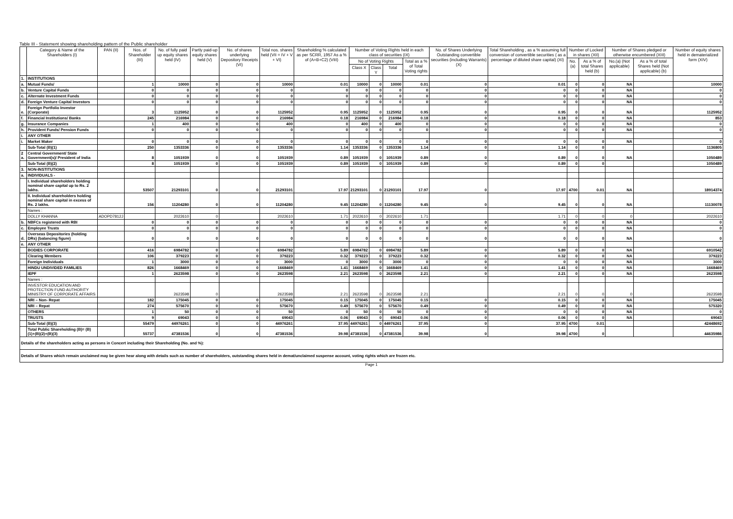Table III - Statement showing shareholding pattern of the Public shareholder
| | Category & Name of the Shareholders (I) | PAN (II) | Nos. of Shareholder (III) | No. of fully paid up equity shares held (IV) | Partly paid-up equity shares held (V) | No. of shares underlying Depository Receipts (VI) | Total nos. shares held (VII = IV + V + VI) | Shareholding % calculated as per SCRR, 1957 As a % of (A+B+C2) (VIII) | Number of Voting Rights held in each class of securities (IX) | | | | No. of Shares Underlying Outstanding convertible securities (including Warrants) (X) | Total Shareholding , as a % assuming full conversion of convertible securities ( as a percentage of diluted share capital) (XI) | Number of Locked in shares (XII) | | Number of Shares pledged or otherwise encumbered (XIII) | | Number of equity shares held in dematerialized form (XIV) |
| --- | --- | --- | --- | --- | --- | --- | --- | --- | --- | --- | --- | --- | --- | --- | --- | --- | --- | --- | --- |
| | | | | | | | | | No of Voting Rights | | | Total as a % of Total Voting rights | | | No.(a) | As a % of total Shares held (b) | No.(a) (Not applicable) | As a % of total Shares held (Not applicable) (b) | |
| | | | | | | | | | Class X | Class Y | Total | | | | | | | | |
| 1. | INSTITUTIONS | | | | | | | | | | | | | | | | | | |
| a. | Mutual Funds/ | | 1 | 10000 | 0 | 0 | 10000 | 0.01 | 10000 | 0 | 10000 | 0.01 | 0 | 0.01 | 0 | 0 | NA | | 10000 |
| b. | Venture Capital Funds | | 0 | 0 | 0 | 0 | 0 | 0 | 0 | 0 | 0 | 0 | 0 | 0 | 0 | 0 | NA | | 0 |
| c. | Alternate Investment Funds | | 0 | 0 | 0 | 0 | 0 | 0 | 0 | 0 | 0 | 0 | 0 | 0 | 0 | 0 | NA | | 0 |
| d. | Foreign Venture Capital Investors | | 0 | 0 | 0 | 0 | 0 | 0 | 0 | 0 | 0 | 0 | 0 | 0 | 0 | 0 | NA | | 0 |
| e. | Foreign Portfolio Investor (Corporate) | | 3 | 1125952 | 0 | 0 | 1125952 | 0.95 | 1125952 | 0 | 1125952 | 0.95 | 0 | 0.95 | 0 | 0 | NA | | 1125952 |
| f. | Financial Institutions/ Banks | | 245 | 216984 | 0 | 0 | 216984 | 0.18 | 216984 | 0 | 216984 | 0.18 | 0 | 0.18 | 0 | 0 | NA | | 853 |
| g. | Insurance Companies | | 1 | 400 | 0 | 0 | 400 | 0 | 400 | 0 | 400 | 0 | 0 | 0 | 0 | 0 | NA | | 0 |
| h. | Provident Funds/ Pension Funds | | 0 | 0 | 0 | 0 | 0 | 0 | 0 | 0 | 0 | 0 | 0 | 0 | 0 | 0 | NA | | 0 |
| i. | ANY OTHER | | | | | | | | | | | | | | | | | | |
| i. | Market Maker | | 0 | 0 | 0 | 0 | 0 | 0 | 0 | 0 | 0 | 0 | 0 | 0 | 0 | 0 | NA | | 0 |
| | Sub-Total (B)(1) | | 250 | 1353336 | 0 | 0 | 1353336 | 1.14 | 1353336 | 0 | 1353336 | 1.14 | 0 | 1.14 | 0 | 0 | | | 1136805 |
| 2 a. | Central Government/ State Government(s)/ President of India | | 8 | 1051939 | 0 | 0 | 1051939 | 0.89 | 1051939 | 0 | 1051939 | 0.89 | 0 | 0.89 | 0 | 0 | NA | | 1050489 |
| | Sub-Total (B)(2) | | 8 | 1051939 | 0 | 0 | 1051939 | 0.89 | 1051939 | 0 | 1051939 | 0.89 | 0 | 0.89 | 0 | 0 | | | 1050489 |
| 3. | NON-INSTITUTIONS | | | | | | | | | | | | | | | | | | |
| a. | INDIVIDUALS - | | | | | | | | | | | | | | | | | | |
| | I. Individual shareholders holding nominal share capital up to Rs. 2 lakhs. | | 53507 | 21293101 | 0 | 0 | 21293101 | 17.97 | 21293101 | 0 | 21293101 | 17.97 | 0 | 17.97 | 4700 | 0.01 | NA | | 18914374 |
| | II. Individual shareholders holding nominal share capital in excess of Rs. 2 lakhs. | | 156 | 11204280 | 0 | 0 | 11204280 | 9.45 | 11204280 | 0 | 11204280 | 9.45 | 0 | 9.45 | 0 | 0 | NA | | 11130078 |
| | Names : | | | | | | | | | | | | | | | | | | |
| | DOLLY KHANNA | ADOPD7812J | | 2022610 | 0 | | 2022610 | 1.71 | 2022610 | 0 | 2022610 | 1.71 | | 1.71 | 0 | 0 | 0 | | 2022610 |
| b. | NBFCs registered with RBI | | 0 | 0 | 0 | 0 | 0 | 0 | 0 | 0 | 0 | 0 | 0 | 0 | 0 | 0 | NA | | 0 |
| c. | Employee Trusts | | 0 | 0 | 0 | 0 | 0 | 0 | 0 | 0 | 0 | 0 | 0 | 0 | 0 | 0 | NA | | 0 |
| d. | Overseas Depositories (holding DRs) (balancing figure) | | 0 | 0 | 0 | 0 | 0 | 0 | 0 | 0 | 0 | 0 | 0 | 0 | 0 | 0 | NA | | 0 |
| e. | ANY OTHER | | | | | | | | | | | | | | | | | | |
| | BODIES CORPORATE | | 416 | 6984782 | 0 | 0 | 6984782 | 5.89 | 6984782 | 0 | 6984782 | 5.89 | 0 | 5.89 | 0 | 0 | NA | | 6910542 |
| | Clearing Members | | 106 | 379223 | 0 | 0 | 379223 | 0.32 | 379223 | 0 | 379223 | 0.32 | 0 | 0.32 | 0 | 0 | NA | | 379223 |
| | Foreign Individuals | | 1 | 3000 | 0 | 0 | 3000 | 0 | 3000 | 0 | 3000 | 0 | 0 | 0 | 0 | 0 | NA | | 3000 |
| | HINDU UNDIVIDED FAMILIES | | 826 | 1668469 | 0 | 0 | 1668469 | 1.41 | 1668469 | 0 | 1668469 | 1.41 | 0 | 1.41 | 0 | 0 | NA | | 1668469 |
| | IEPF | | 1 | 2623598 | 0 | 0 | 2623598 | 2.21 | 2623598 | 0 | 2623598 | 2.21 | 0 | 2.21 | 0 | 0 | NA | | 2623598 |
| | Names : | | | | | | | | | | | | | | | | | | |
| | INVESTOR EDUCATION AND PROTECTION FUND AUTHORITY MINISTRY OF CORPORATE AFFAIRS | | | 2623598 | 0 | | 2623598 | 2.21 | 2623598 | 0 | 2623598 | 2.21 | | 2.21 | 0 | 0 | 0 | | 2623598 |
| | NRI – Non- Repat | | 182 | 175045 | 0 | 0 | 175045 | 0.15 | 175045 | 0 | 175045 | 0.15 | 0 | 0.15 | 0 | 0 | NA | | 175045 |
| | NRI – Repat | | 274 | 575670 | 0 | 0 | 575670 | 0.49 | 575670 | 0 | 575670 | 0.49 | 0 | 0.49 | 0 | 0 | NA | | 575320 |
| | OTHERS | | 1 | 50 | 0 | 0 | 50 | 0 | 50 | 0 | 50 | 0 | 0 | 0 | 0 | 0 | NA | | 0 |
| | TRUSTS | | 9 | 69043 | 0 | 0 | 69043 | 0.06 | 69043 | 0 | 69043 | 0.06 | 0 | 0.06 | 0 | 0 | NA | | 69043 |
| | Sub-Total (B)(3) | | 55479 | 44976261 | 0 | 0 | 44976261 | 37.95 | 44976261 | 0 | 44976261 | 37.95 | 0 | 37.95 | 4700 | 0.01 | | | 42448692 |
| | Total Public Shareholding (B)= (B)(1)+(B)(2)+(B)(3) | | 55737 | 47381536 | 0 | 0 | 47381536 | 39.98 | 47381536 | 0 | 47381536 | 39.98 | 0 | 39.98 | 4700 | 0 | | | 44635986 |
| Details of the shareholders acting as persons in Concert including their Shareholding (No. and %): | | | | | | | | | | | | | | | | | | | |
| Details of Shares which remain unclaimed may be given hear along with details such as number of shareholders, outstanding shares held in demat/unclaimed suspense account, voting rights which are frozen etc. | | | | | | | | | | | | | | | | | | | |
Page 1